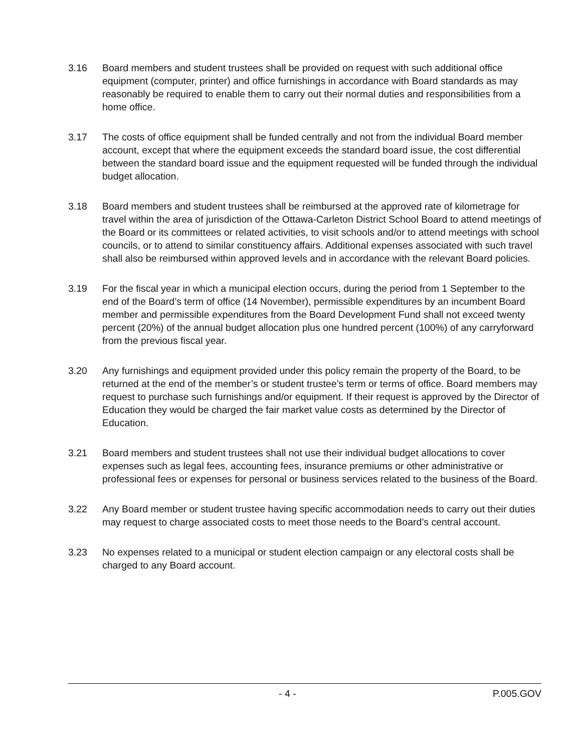3.16 Board members and student trustees shall be provided on request with such additional office equipment (computer, printer) and office furnishings in accordance with Board standards as may reasonably be required to enable them to carry out their normal duties and responsibilities from a home office.
3.17 The costs of office equipment shall be funded centrally and not from the individual Board member account, except that where the equipment exceeds the standard board issue, the cost differential between the standard board issue and the equipment requested will be funded through the individual budget allocation.
3.18 Board members and student trustees shall be reimbursed at the approved rate of kilometrage for travel within the area of jurisdiction of the Ottawa-Carleton District School Board to attend meetings of the Board or its committees or related activities, to visit schools and/or to attend meetings with school councils, or to attend to similar constituency affairs. Additional expenses associated with such travel shall also be reimbursed within approved levels and in accordance with the relevant Board policies.
3.19 For the fiscal year in which a municipal election occurs, during the period from 1 September to the end of the Board’s term of office (14 November), permissible expenditures by an incumbent Board member and permissible expenditures from the Board Development Fund shall not exceed twenty percent (20%) of the annual budget allocation plus one hundred percent (100%) of any carryforward from the previous fiscal year.
3.20 Any furnishings and equipment provided under this policy remain the property of the Board, to be returned at the end of the member’s or student trustee’s term or terms of office. Board members may request to purchase such furnishings and/or equipment. If their request is approved by the Director of Education they would be charged the fair market value costs as determined by the Director of Education.
3.21 Board members and student trustees shall not use their individual budget allocations to cover expenses such as legal fees, accounting fees, insurance premiums or other administrative or professional fees or expenses for personal or business services related to the business of the Board.
3.22 Any Board member or student trustee having specific accommodation needs to carry out their duties may request to charge associated costs to meet those needs to the Board’s central account.
3.23 No expenses related to a municipal or student election campaign or any electoral costs shall be charged to any Board account.
- 4 - P.005.GOV